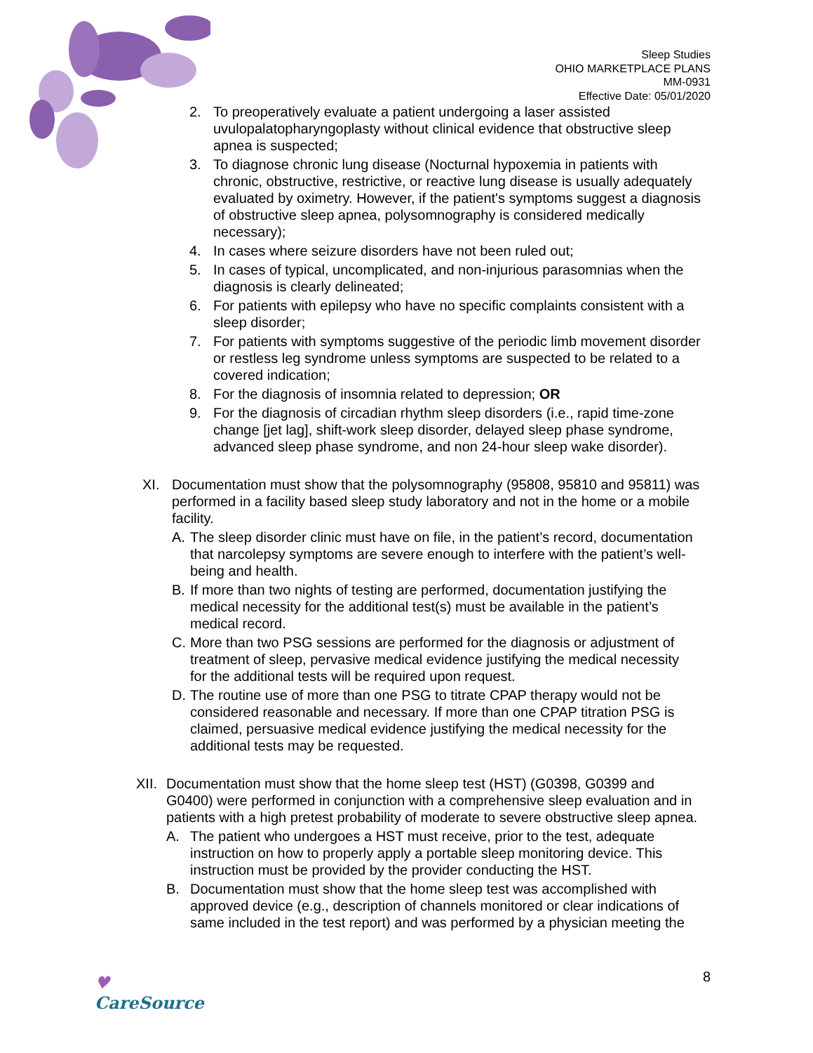Sleep Studies
OHIO MARKETPLACE PLANS
MM-0931
Effective Date: 05/01/2020
2. To preoperatively evaluate a patient undergoing a laser assisted uvulopalatopharyngoplasty without clinical evidence that obstructive sleep apnea is suspected;
3. To diagnose chronic lung disease (Nocturnal hypoxemia in patients with chronic, obstructive, restrictive, or reactive lung disease is usually adequately evaluated by oximetry. However, if the patient's symptoms suggest a diagnosis of obstructive sleep apnea, polysomnography is considered medically necessary);
4. In cases where seizure disorders have not been ruled out;
5. In cases of typical, uncomplicated, and non-injurious parasomnias when the diagnosis is clearly delineated;
6. For patients with epilepsy who have no specific complaints consistent with a sleep disorder;
7. For patients with symptoms suggestive of the periodic limb movement disorder or restless leg syndrome unless symptoms are suspected to be related to a covered indication;
8. For the diagnosis of insomnia related to depression; OR
9. For the diagnosis of circadian rhythm sleep disorders (i.e., rapid time-zone change [jet lag], shift-work sleep disorder, delayed sleep phase syndrome, advanced sleep phase syndrome, and non 24-hour sleep wake disorder).
XI. Documentation must show that the polysomnography (95808, 95810 and 95811) was performed in a facility based sleep study laboratory and not in the home or a mobile facility.
A. The sleep disorder clinic must have on file, in the patient’s record, documentation that narcolepsy symptoms are severe enough to interfere with the patient’s well-being and health.
B. If more than two nights of testing are performed, documentation justifying the medical necessity for the additional test(s) must be available in the patient’s medical record.
C. More than two PSG sessions are performed for the diagnosis or adjustment of treatment of sleep, pervasive medical evidence justifying the medical necessity for the additional tests will be required upon request.
D. The routine use of more than one PSG to titrate CPAP therapy would not be considered reasonable and necessary. If more than one CPAP titration PSG is claimed, persuasive medical evidence justifying the medical necessity for the additional tests may be requested.
XII.
Documentation must show that the home sleep test (HST) (G0398, G0399 and G0400) were performed in conjunction with a comprehensive sleep evaluation and in patients with a high pretest probability of moderate to severe obstructive sleep apnea.
A. The patient who undergoes a HST must receive, prior to the test, adequate instruction on how to properly apply a portable sleep monitoring device. This instruction must be provided by the provider conducting the HST.
B. Documentation must show that the home sleep test was accomplished with approved device (e.g., description of channels monitored or clear indications of same included in the test report) and was performed by a physician meeting the
♥
CareSource
8